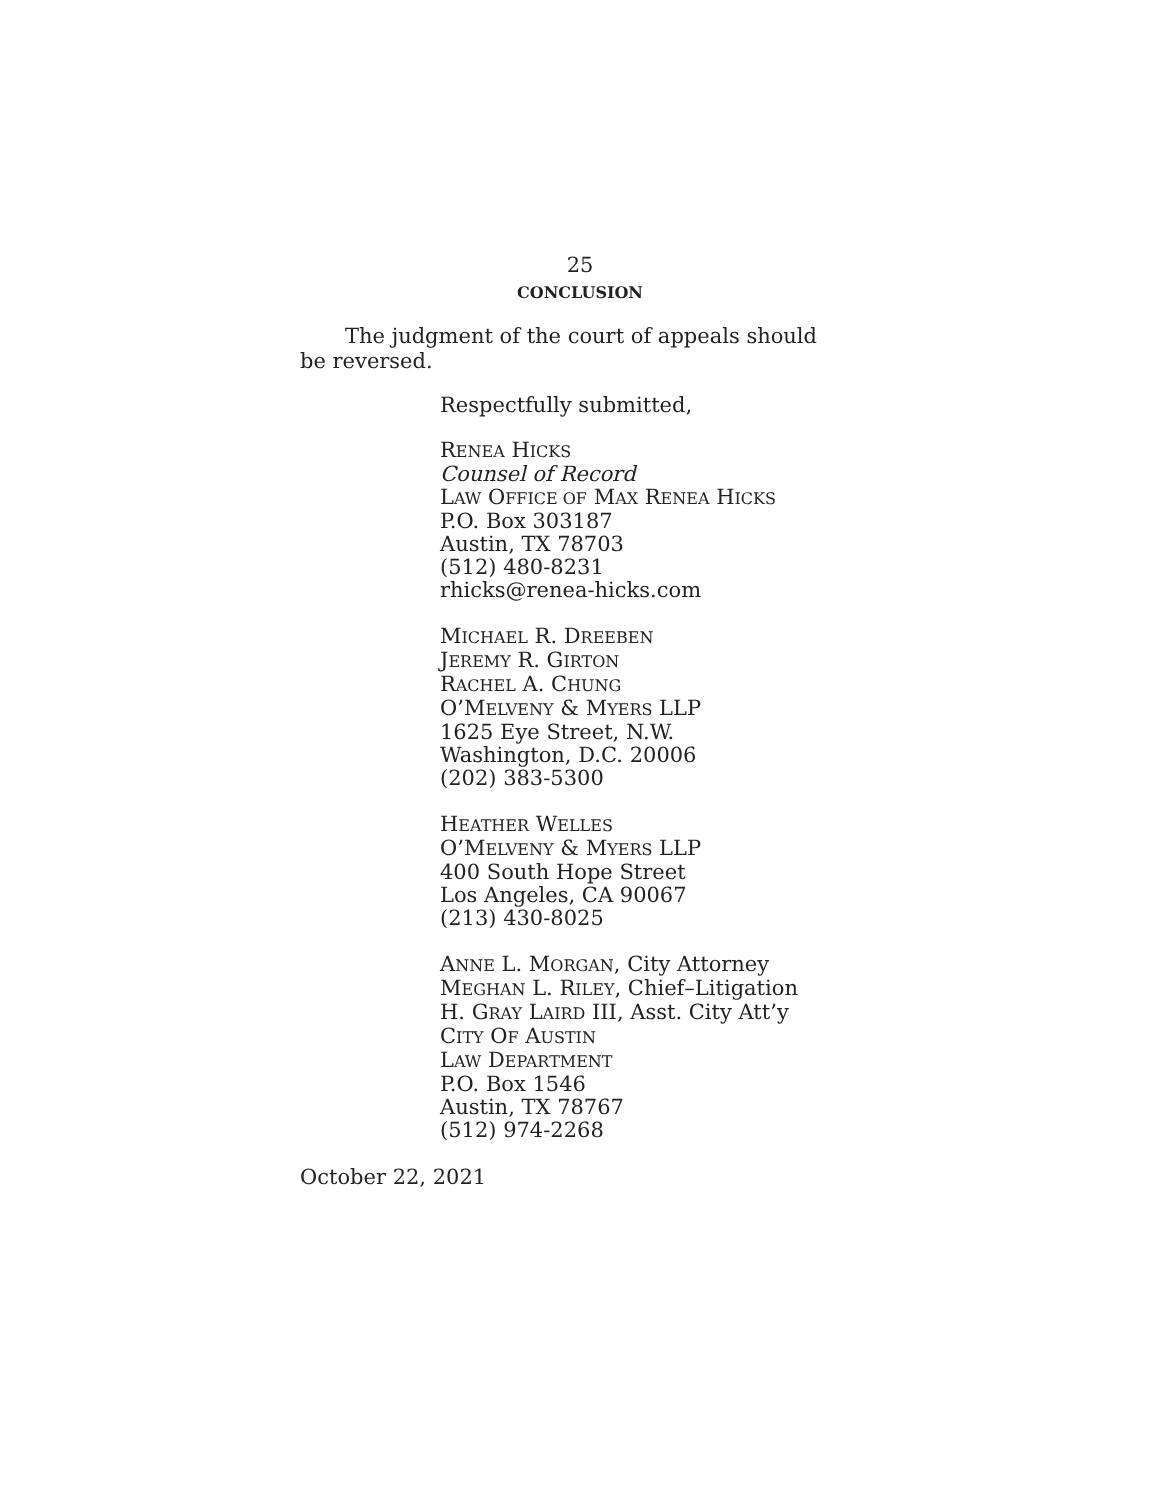25
CONCLUSION
The judgment of the court of appeals should be reversed.
Respectfully submitted,
RENEA HICKS
Counsel of Record
LAW OFFICE OF MAX RENEA HICKS
P.O. Box 303187
Austin, TX 78703
(512) 480-8231
rhicks@renea-hicks.com
MICHAEL R. DREEBEN
JEREMY R. GIRTON
RACHEL A. CHUNG
O’MELVENY & MYERS LLP
1625 Eye Street, N.W.
Washington, D.C. 20006
(202) 383-5300
HEATHER WELLES
O’MELVENY & MYERS LLP
400 South Hope Street
Los Angeles, CA 90067
(213) 430-8025
ANNE L. MORGAN, City Attorney
MEGHAN L. RILEY, Chief–Litigation
H. GRAY LAIRD III, Asst. City Att’y
CITY OF AUSTIN
LAW DEPARTMENT
P.O. Box 1546
Austin, TX 78767
(512) 974-2268
October 22, 2021